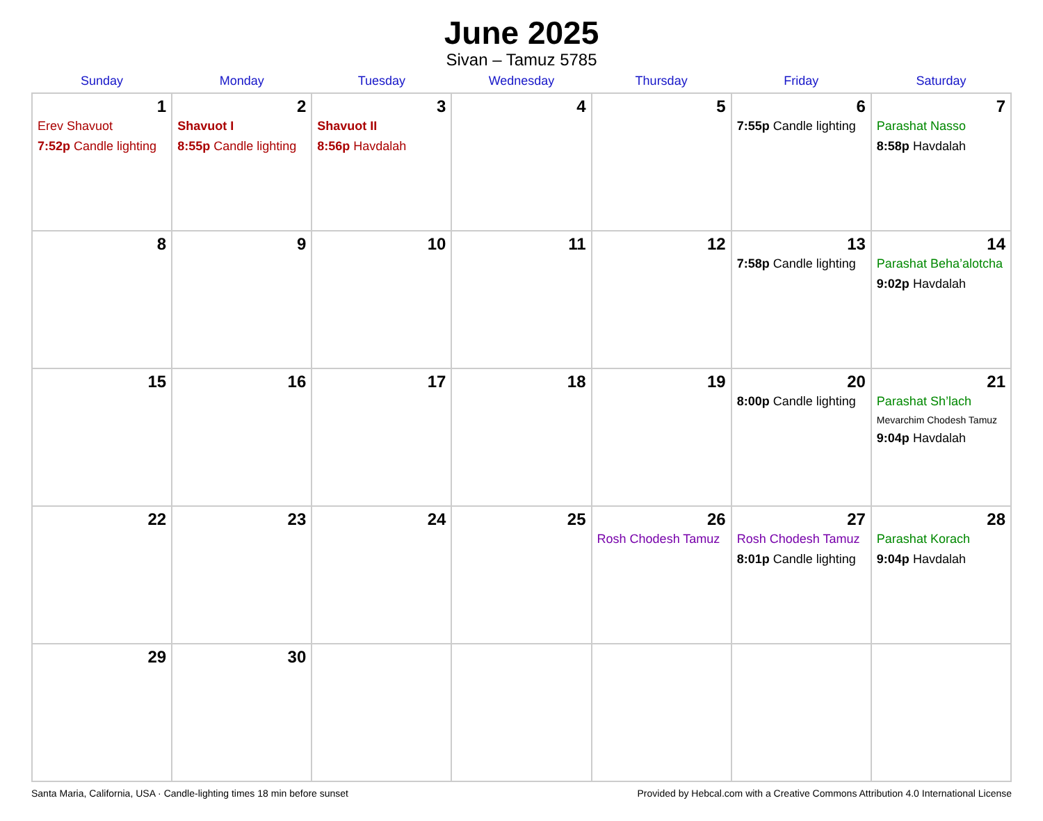June 2025
Sivan – Tamuz 5785
| Sunday | Monday | Tuesday | Wednesday | Thursday | Friday | Saturday |
| --- | --- | --- | --- | --- | --- | --- |
| 1 Erev Shavuot 7:52p Candle lighting | 2 Shavuot I 8:55p Candle lighting | 3 Shavuot II 8:56p Havdalah | 4 | 5 | 6 7:55p Candle lighting | 7 Parashat Nasso 8:58p Havdalah |
| 8 | 9 | 10 | 11 | 12 | 13 7:58p Candle lighting | 14 Parashat Beha’alotcha 9:02p Havdalah |
| 15 | 16 | 17 | 18 | 19 | 20 8:00p Candle lighting | 21 Parashat Sh’lach Mevarchim Chodesh Tamuz 9:04p Havdalah |
| 22 | 23 | 24 | 25 | 26 Rosh Chodesh Tamuz | 27 Rosh Chodesh Tamuz 8:01p Candle lighting | 28 Parashat Korach 9:04p Havdalah |
| 29 | 30 | | | | | |
Santa Maria, California, USA · Candle-lighting times 18 min before sunset Provided by Hebcal.com with a Creative Commons Attribution 4.0 International License